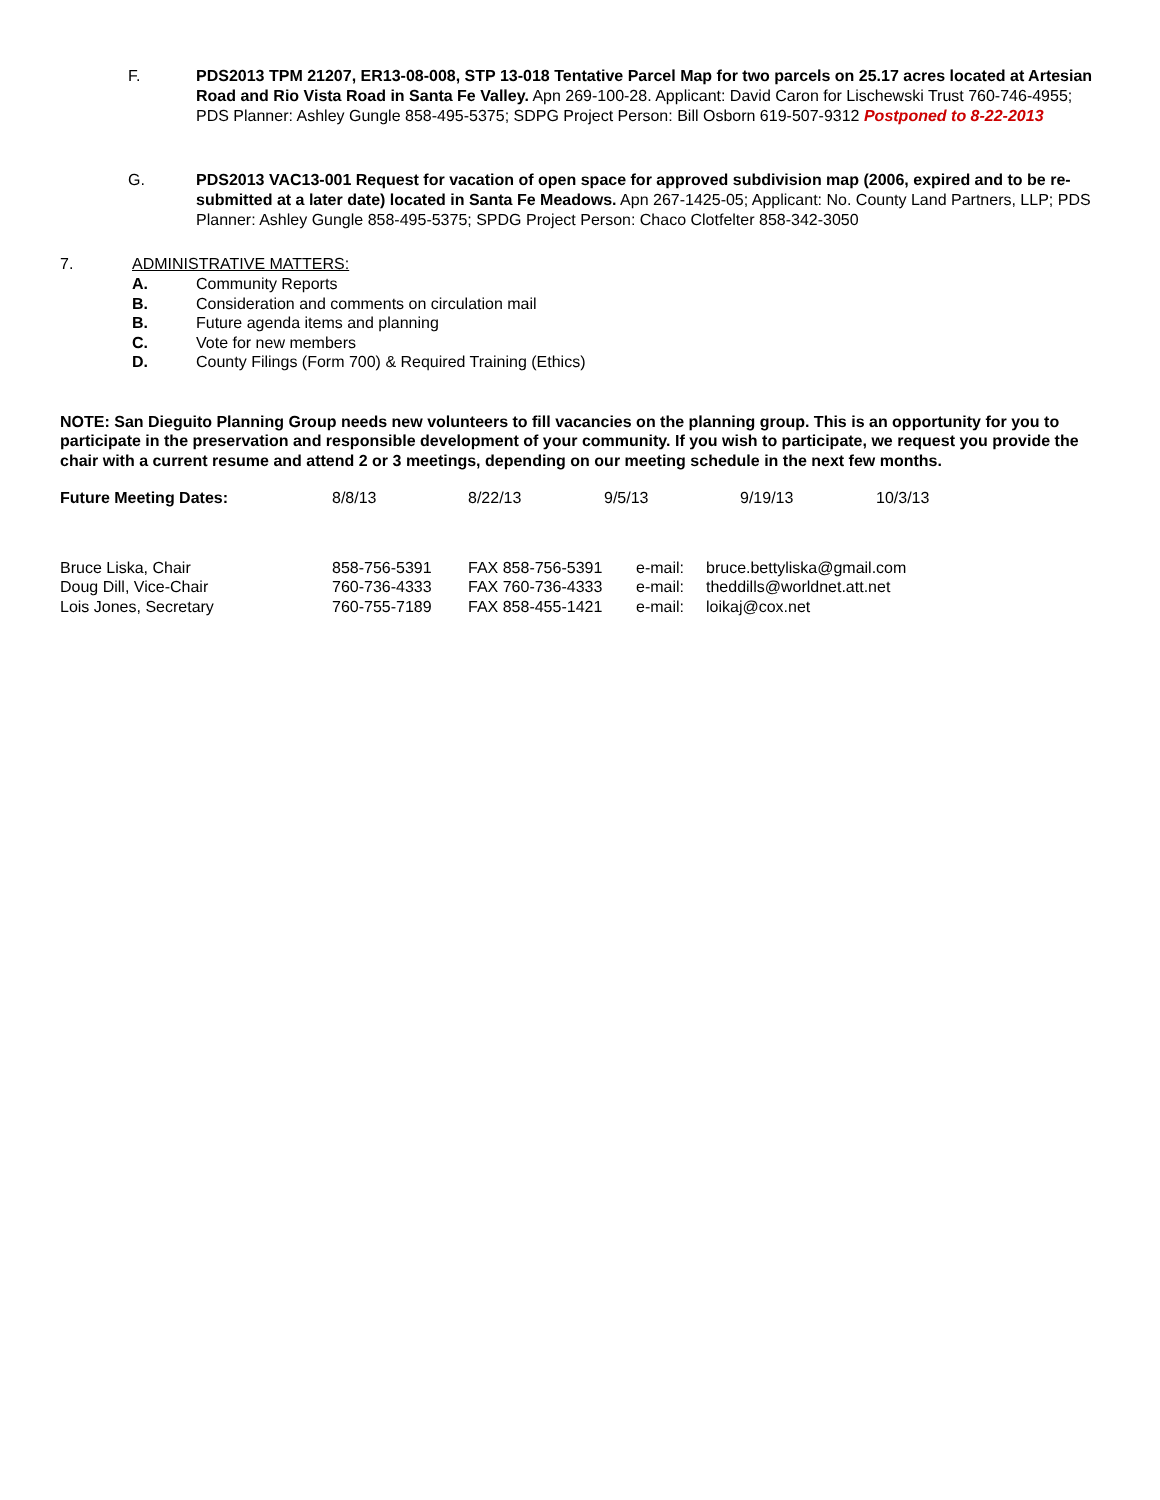F. PDS2013 TPM 21207, ER13-08-008, STP 13-018 Tentative Parcel Map for two parcels on 25.17 acres located at Artesian Road and Rio Vista Road in Santa Fe Valley. Apn 269-100-28. Applicant: David Caron for Lischewski Trust 760-746-4955; PDS Planner: Ashley Gungle 858-495-5375; SDPG Project Person: Bill Osborn 619-507-9312 Postponed to 8-22-2013
G. PDS2013 VAC13-001 Request for vacation of open space for approved subdivision map (2006, expired and to be re-submitted at a later date) located in Santa Fe Meadows. Apn 267-1425-05; Applicant: No. County Land Partners, LLP; PDS Planner: Ashley Gungle 858-495-5375; SPDG Project Person: Chaco Clotfelter 858-342-3050
7. ADMINISTRATIVE MATTERS:
A. Community Reports
B. Consideration and comments on circulation mail
B. Future agenda items and planning
C. Vote for new members
D. County Filings (Form 700) & Required Training (Ethics)
NOTE: San Dieguito Planning Group needs new volunteers to fill vacancies on the planning group. This is an opportunity for you to participate in the preservation and responsible development of your community. If you wish to participate, we request you provide the chair with a current resume and attend 2 or 3 meetings, depending on our meeting schedule in the next few months.
| Future Meeting Dates: | 8/8/13 | 8/22/13 | 9/5/13 | 9/19/13 | 10/3/13 |
| Bruce Liska, Chair | 858-756-5391 | FAX 858-756-5391 | e-mail: | bruce.bettyliska@gmail.com |
| Doug Dill, Vice-Chair | 760-736-4333 | FAX 760-736-4333 | e-mail: | theddills@worldnet.att.net |
| Lois Jones, Secretary | 760-755-7189 | FAX 858-455-1421 | e-mail: | loikaj@cox.net |